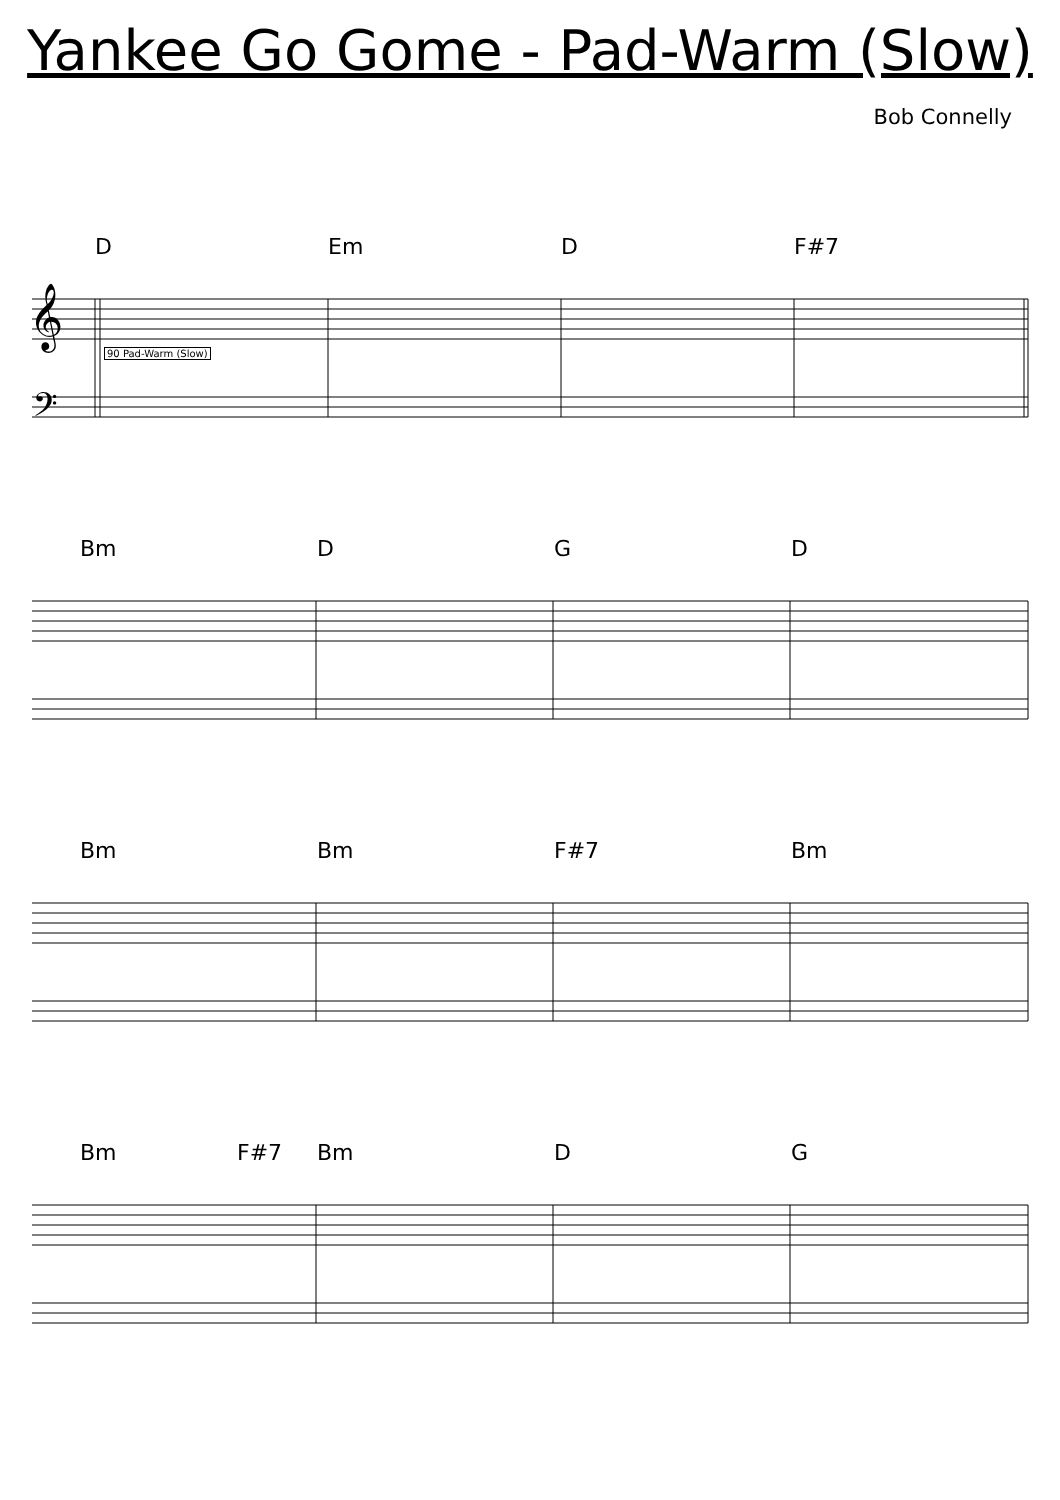Yankee Go Gome - Pad-Warm (Slow)
Bob Connelly
D Em D F#7
𝄞
𝄢
90 Pad-Warm (Slow)
Bm D G D
Bm Bm F#7 Bm
Bm F#7 Bm D G